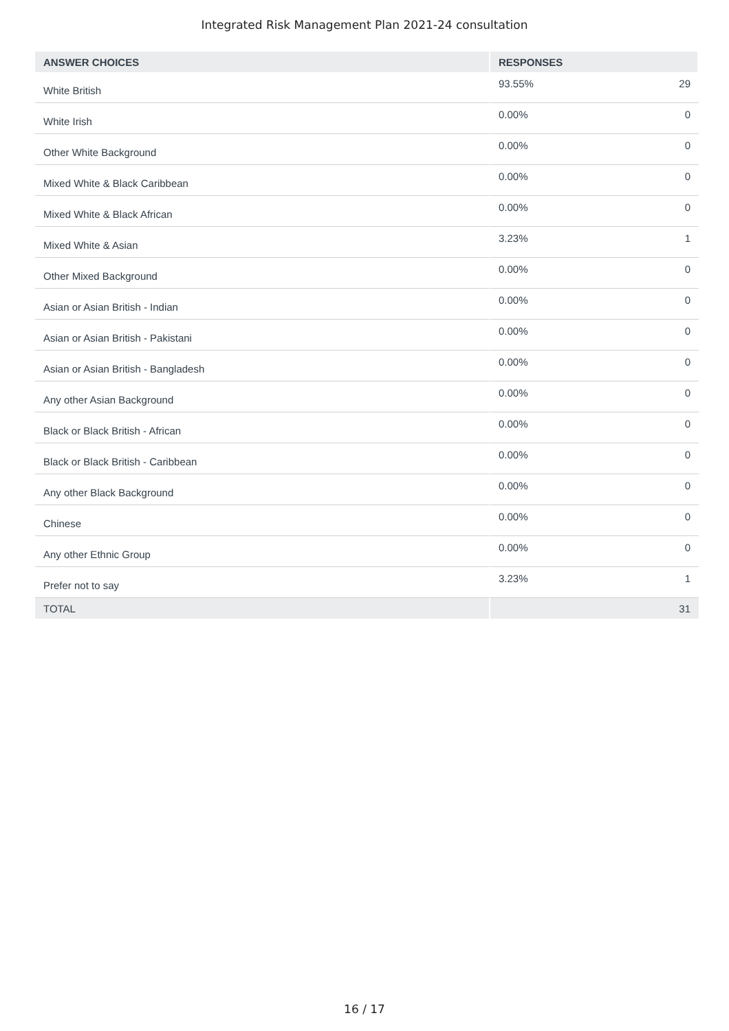Integrated Risk Management Plan 2021-24 consultation
| ANSWER CHOICES | RESPONSES | |
| --- | --- | --- |
| White British | 93.55% | 29 |
| White Irish | 0.00% | 0 |
| Other White Background | 0.00% | 0 |
| Mixed White & Black Caribbean | 0.00% | 0 |
| Mixed White & Black African | 0.00% | 0 |
| Mixed White & Asian | 3.23% | 1 |
| Other Mixed Background | 0.00% | 0 |
| Asian or Asian British - Indian | 0.00% | 0 |
| Asian or Asian British - Pakistani | 0.00% | 0 |
| Asian or Asian British - Bangladesh | 0.00% | 0 |
| Any other Asian Background | 0.00% | 0 |
| Black or Black British - African | 0.00% | 0 |
| Black or Black British - Caribbean | 0.00% | 0 |
| Any other Black Background | 0.00% | 0 |
| Chinese | 0.00% | 0 |
| Any other Ethnic Group | 0.00% | 0 |
| Prefer not to say | 3.23% | 1 |
| TOTAL | | 31 |
16 / 17